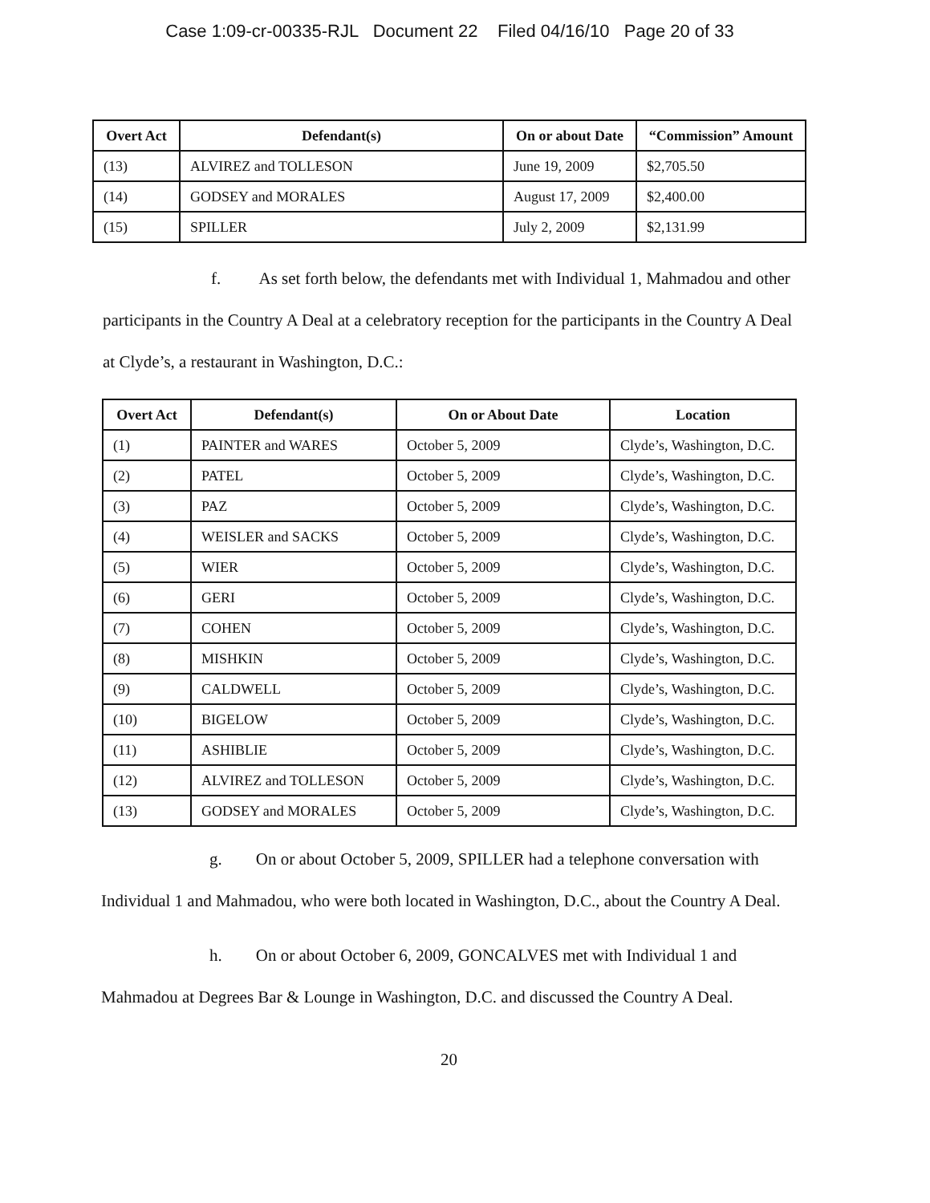Case 1:09-cr-00335-RJL Document 22 Filed 04/16/10 Page 20 of 33
| Overt Act | Defendant(s) | On or about Date | “Commission” Amount |
| --- | --- | --- | --- |
| (13) | ALVIREZ and TOLLESON | June 19, 2009 | $2,705.50 |
| (14) | GODSEY and MORALES | August 17, 2009 | $2,400.00 |
| (15) | SPILLER | July 2, 2009 | $2,131.99 |
f. As set forth below, the defendants met with Individual 1, Mahmadou and other participants in the Country A Deal at a celebratory reception for the participants in the Country A Deal at Clyde’s, a restaurant in Washington, D.C.:
| Overt Act | Defendant(s) | On or About Date | Location |
| --- | --- | --- | --- |
| (1) | PAINTER and WARES | October 5, 2009 | Clyde’s, Washington, D.C. |
| (2) | PATEL | October 5, 2009 | Clyde’s, Washington, D.C. |
| (3) | PAZ | October 5, 2009 | Clyde’s, Washington, D.C. |
| (4) | WEISLER and SACKS | October 5, 2009 | Clyde’s, Washington, D.C. |
| (5) | WIER | October 5, 2009 | Clyde’s, Washington, D.C. |
| (6) | GERI | October 5, 2009 | Clyde’s, Washington, D.C. |
| (7) | COHEN | October 5, 2009 | Clyde’s, Washington, D.C. |
| (8) | MISHKIN | October 5, 2009 | Clyde’s, Washington, D.C. |
| (9) | CALDWELL | October 5, 2009 | Clyde’s, Washington, D.C. |
| (10) | BIGELOW | October 5, 2009 | Clyde’s, Washington, D.C. |
| (11) | ASHIBLIE | October 5, 2009 | Clyde’s, Washington, D.C. |
| (12) | ALVIREZ and TOLLESON | October 5, 2009 | Clyde’s, Washington, D.C. |
| (13) | GODSEY and MORALES | October 5, 2009 | Clyde’s, Washington, D.C. |
g. On or about October 5, 2009, SPILLER had a telephone conversation with Individual 1 and Mahmadou, who were both located in Washington, D.C., about the Country A Deal.
h. On or about October 6, 2009, GONCALVES met with Individual 1 and Mahmadou at Degrees Bar & Lounge in Washington, D.C. and discussed the Country A Deal.
20